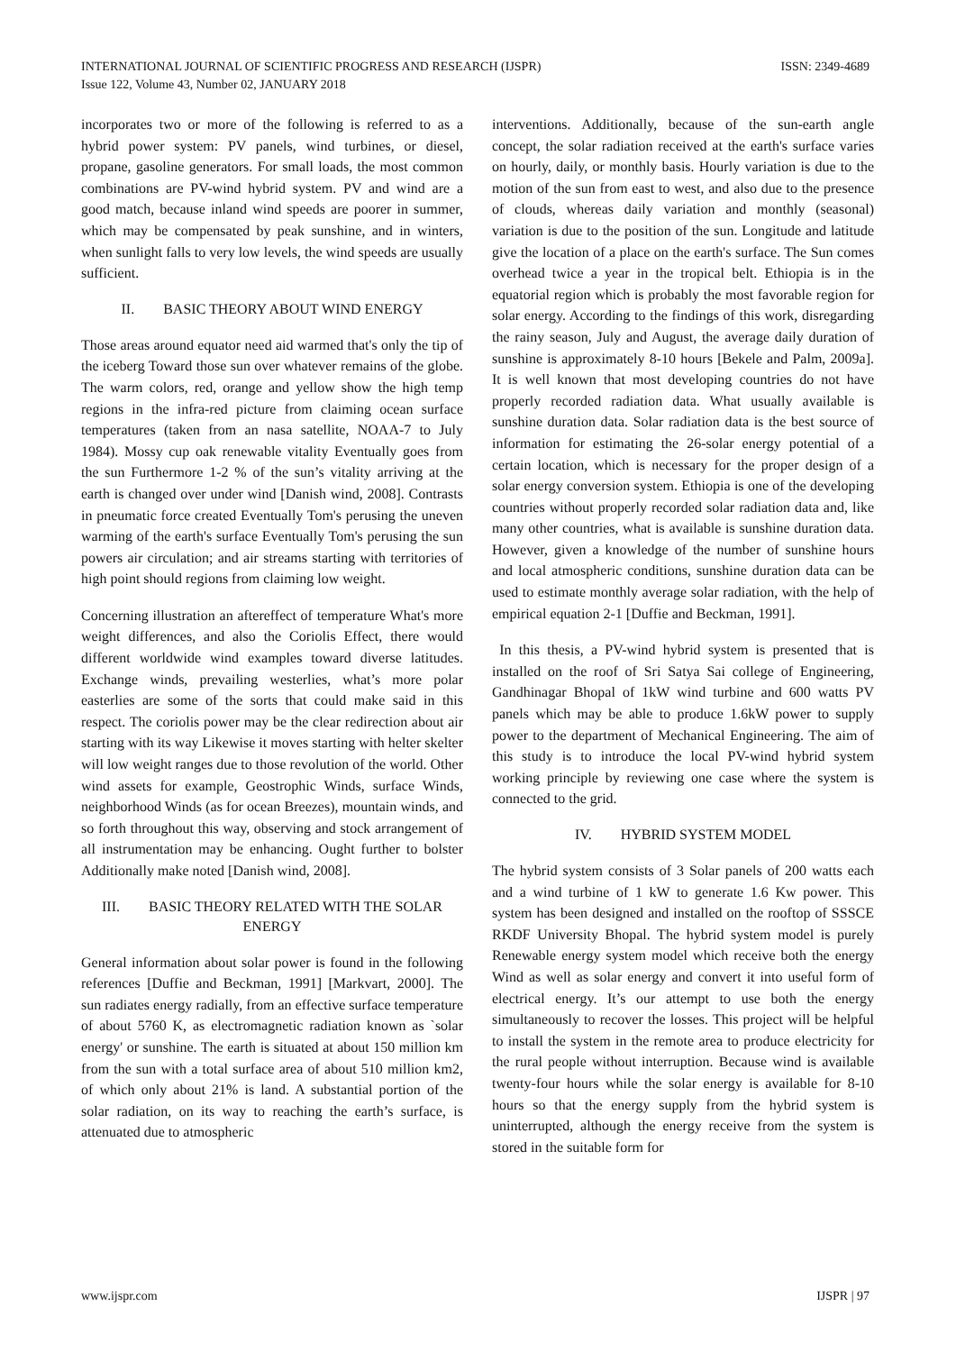INTERNATIONAL JOURNAL OF SCIENTIFIC PROGRESS AND RESEARCH (IJSPR)
Issue 122, Volume 43, Number 02, JANUARY 2018
ISSN: 2349-4689
incorporates two or more of the following is referred to as a hybrid power system: PV panels, wind turbines, or diesel, propane, gasoline generators. For small loads, the most common combinations are PV-wind hybrid system. PV and wind are a good match, because inland wind speeds are poorer in summer, which may be compensated by peak sunshine, and in winters, when sunlight falls to very low levels, the wind speeds are usually sufficient.
II. BASIC THEORY ABOUT WIND ENERGY
Those areas around equator need aid warmed that's only the tip of the iceberg Toward those sun over whatever remains of the globe. The warm colors, red, orange and yellow show the high temp regions in the infra-red picture from claiming ocean surface temperatures (taken from an nasa satellite, NOAA-7 to July 1984). Mossy cup oak renewable vitality Eventually goes from the sun Furthermore 1-2 % of the sun’s vitality arriving at the earth is changed over under wind [Danish wind, 2008]. Contrasts in pneumatic force created Eventually Tom's perusing the uneven warming of the earth's surface Eventually Tom's perusing the sun powers air circulation; and air streams starting with territories of high point should regions from claiming low weight.
Concerning illustration an aftereffect of temperature What's more weight differences, and also the Coriolis Effect, there would different worldwide wind examples toward diverse latitudes. Exchange winds, prevailing westerlies, what’s more polar easterlies are some of the sorts that could make said in this respect. The coriolis power may be the clear redirection about air starting with its way Likewise it moves starting with helter skelter will low weight ranges due to those revolution of the world. Other wind assets for example, Geostrophic Winds, surface Winds, neighborhood Winds (as for ocean Breezes), mountain winds, and so forth throughout this way, observing and stock arrangement of all instrumentation may be enhancing. Ought further to bolster Additionally make noted [Danish wind, 2008].
III. BASIC THEORY RELATED WITH THE SOLAR ENERGY
General information about solar power is found in the following references [Duffie and Beckman, 1991] [Markvart, 2000]. The sun radiates energy radially, from an effective surface temperature of about 5760 K, as electromagnetic radiation known as `solar energy' or sunshine. The earth is situated at about 150 million km from the sun with a total surface area of about 510 million km2, of which only about 21% is land. A substantial portion of the solar radiation, on its way to reaching the earth’s surface, is attenuated due to atmospheric
interventions. Additionally, because of the sun-earth angle concept, the solar radiation received at the earth's surface varies on hourly, daily, or monthly basis. Hourly variation is due to the motion of the sun from east to west, and also due to the presence of clouds, whereas daily variation and monthly (seasonal) variation is due to the position of the sun. Longitude and latitude give the location of a place on the earth's surface. The Sun comes overhead twice a year in the tropical belt. Ethiopia is in the equatorial region which is probably the most favorable region for solar energy. According to the findings of this work, disregarding the rainy season, July and August, the average daily duration of sunshine is approximately 8-10 hours [Bekele and Palm, 2009a]. It is well known that most developing countries do not have properly recorded radiation data. What usually available is sunshine duration data. Solar radiation data is the best source of information for estimating the 26-solar energy potential of a certain location, which is necessary for the proper design of a solar energy conversion system. Ethiopia is one of the developing countries without properly recorded solar radiation data and, like many other countries, what is available is sunshine duration data. However, given a knowledge of the number of sunshine hours and local atmospheric conditions, sunshine duration data can be used to estimate monthly average solar radiation, with the help of empirical equation 2-1 [Duffie and Beckman, 1991].
In this thesis, a PV-wind hybrid system is presented that is installed on the roof of Sri Satya Sai college of Engineering, Gandhinagar Bhopal of 1kW wind turbine and 600 watts PV panels which may be able to produce 1.6kW power to supply power to the department of Mechanical Engineering. The aim of this study is to introduce the local PV-wind hybrid system working principle by reviewing one case where the system is connected to the grid.
IV. HYBRID SYSTEM MODEL
The hybrid system consists of 3 Solar panels of 200 watts each and a wind turbine of 1 kW to generate 1.6 Kw power. This system has been designed and installed on the rooftop of SSSCE RKDF University Bhopal. The hybrid system model is purely Renewable energy system model which receive both the energy Wind as well as solar energy and convert it into useful form of electrical energy. It’s our attempt to use both the energy simultaneously to recover the losses. This project will be helpful to install the system in the remote area to produce electricity for the rural people without interruption. Because wind is available twenty-four hours while the solar energy is available for 8-10 hours so that the energy supply from the hybrid system is uninterrupted, although the energy receive from the system is stored in the suitable form for
www.ijspr.com IJSPR | 97